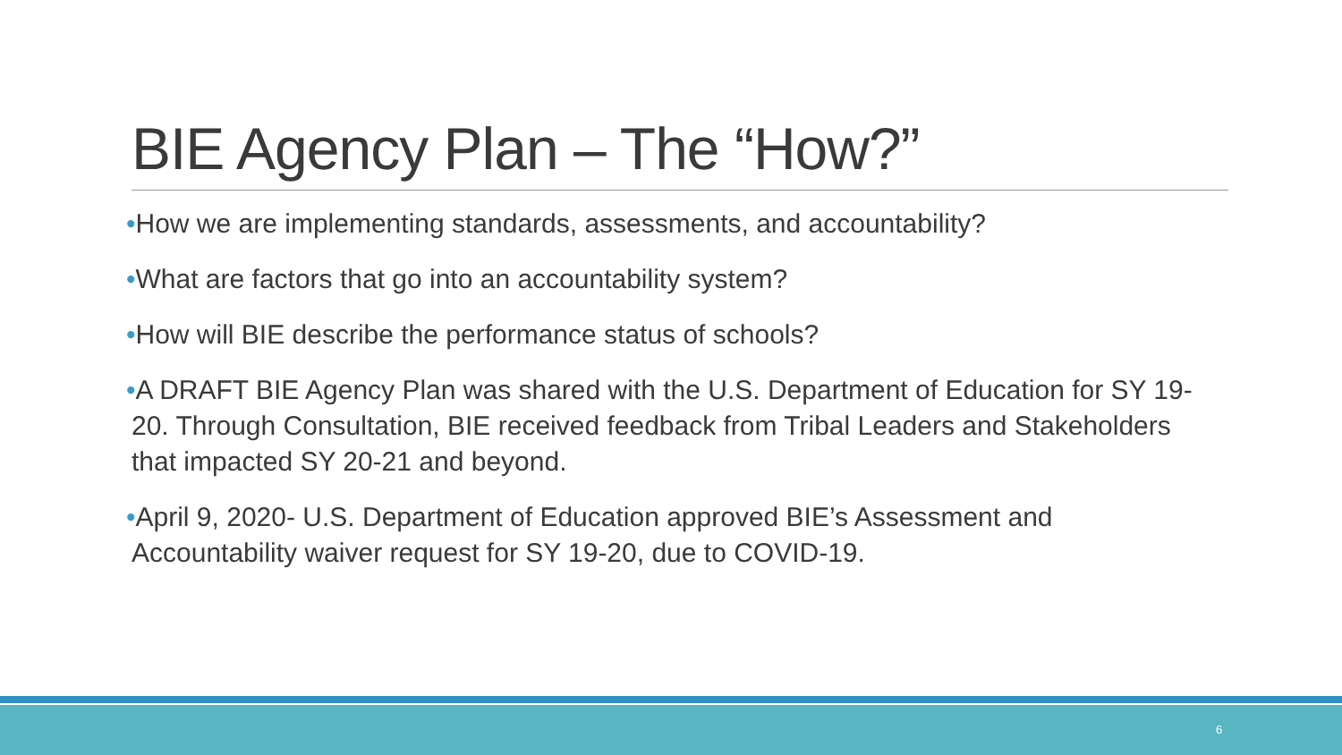BIE Agency Plan – The “How?”
•How we are implementing standards, assessments, and accountability?
•What are factors that go into an accountability system?
•How will BIE describe the performance status of schools?
•A DRAFT BIE Agency Plan was shared with the U.S. Department of Education for SY 19-20. Through Consultation, BIE received feedback from Tribal Leaders and Stakeholders that impacted SY 20-21 and beyond.
•April 9, 2020- U.S. Department of Education approved BIE’s Assessment and Accountability waiver request for SY 19-20, due to COVID-19.
6